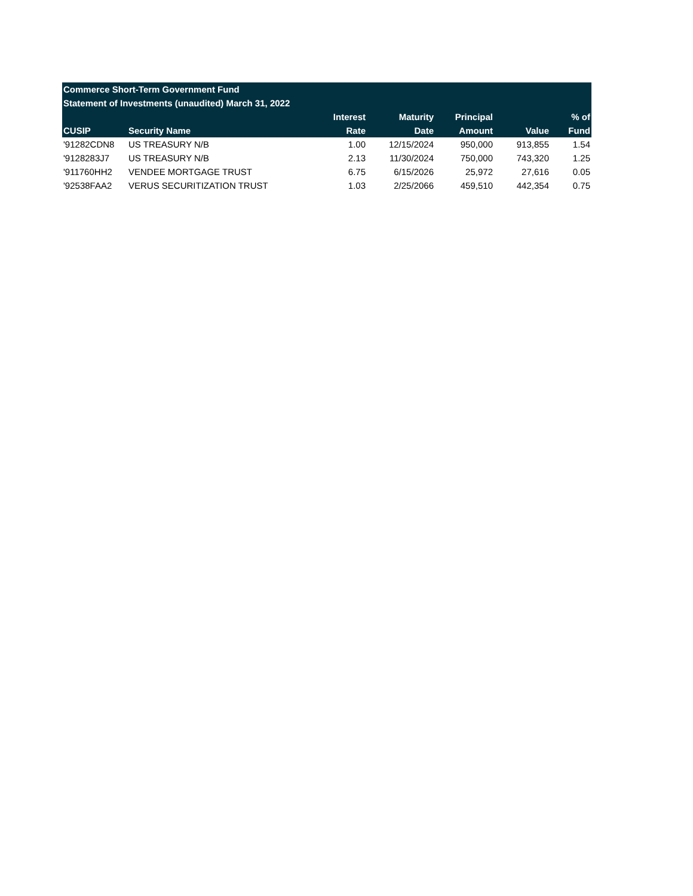| Commerce Short-Term Government Fund | | | | | | |
| --- | --- | --- | --- | --- | --- | --- |
| Statement of Investments (unaudited) March 31, 2022 | | | | | | |
| | | Interest | Maturity | Principal | | % of |
| CUSIP | Security Name | Rate | Date | Amount | Value | Fund |
| '91282CDN8 | US TREASURY N/B | 1.00 | 12/15/2024 | 950,000 | 913,855 | 1.54 |
| '9128283J7 | US TREASURY N/B | 2.13 | 11/30/2024 | 750,000 | 743,320 | 1.25 |
| '911760HH2 | VENDEE MORTGAGE TRUST | 6.75 | 6/15/2026 | 25,972 | 27,616 | 0.05 |
| '92538FAA2 | VERUS SECURITIZATION TRUST | 1.03 | 2/25/2066 | 459,510 | 442,354 | 0.75 |